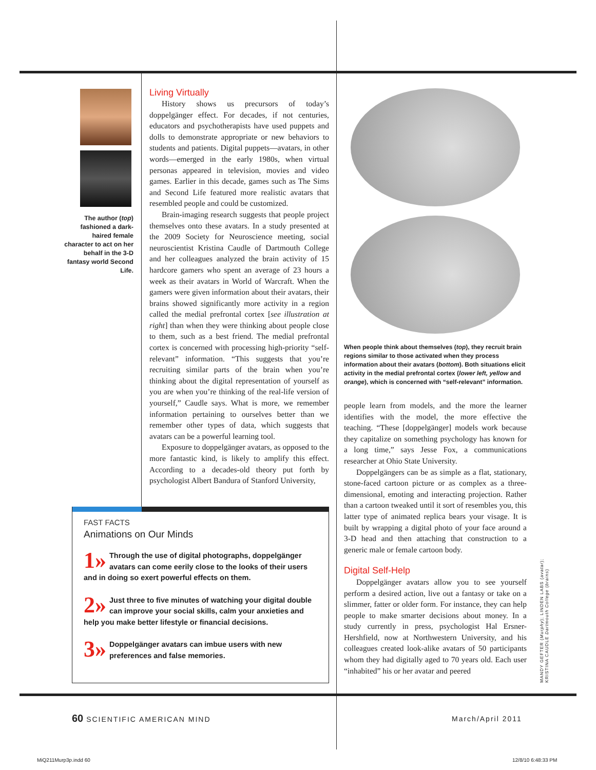The author (top) fashioned a dark-haired female character to act on her behalf in the 3-D fantasy world Second Life.
Living Virtually
History shows us precursors of today’s doppelgänger effect. For decades, if not centuries, educators and psychotherapists have used puppets and dolls to demonstrate appropriate or new behaviors to students and patients. Digital puppets—avatars, in other words—emerged in the early 1980s, when virtual personas appeared in television, movies and video games. Earlier in this decade, games such as The Sims and Second Life featured more realistic avatars that resembled people and could be customized.
Brain-imaging research suggests that people project themselves onto these avatars. In a study presented at the 2009 Society for Neuroscience meeting, social neuroscientist Kristina Caudle of Dartmouth College and her colleagues analyzed the brain activity of 15 hardcore gamers who spent an average of 23 hours a week as their avatars in World of Warcraft. When the gamers were given information about their avatars, their brains showed significantly more activity in a region called the medial prefrontal cortex [see illustration at right] than when they were thinking about people close to them, such as a best friend. The medial prefrontal cortex is concerned with processing high-priority “self-relevant” information. “This suggests that you’re recruiting similar parts of the brain when you’re thinking about the digital representation of yourself as you are when you’re thinking of the real-life version of yourself,” Caudle says. What is more, we remember information pertaining to ourselves better than we remember other types of data, which suggests that avatars can be a powerful learning tool.
Exposure to doppelgänger avatars, as opposed to the more fantastic kind, is likely to amplify this effect. According to a decades-old theory put forth by psychologist Albert Bandura of Stanford University,
FAST FACTS
Animations on Our Minds
1» Through the use of digital photographs, doppelgänger avatars can come eerily close to the looks of their users and in doing so exert powerful effects on them.
2» Just three to five minutes of watching your digital double can improve your social skills, calm your anxieties and help you make better lifestyle or financial decisions.
3» Doppelgänger avatars can imbue users with new preferences and false memories.
When people think about themselves (top), they recruit brain regions similar to those activated when they process information about their avatars (bottom). Both situations elicit activity in the medial prefrontal cortex (lower left, yellow and orange), which is concerned with “self-relevant” information.
people learn from models, and the more the learner identifies with the model, the more effective the teaching. “These [doppelgänger] models work because they capitalize on something psychology has known for a long time,” says Jesse Fox, a communications researcher at Ohio State University.
Doppelgängers can be as simple as a flat, stationary, stone-faced cartoon picture or as complex as a three-dimensional, emoting and interacting projection. Rather than a cartoon tweaked until it sort of resembles you, this latter type of animated replica bears your visage. It is built by wrapping a digital photo of your face around a 3-D head and then attaching that construction to a generic male or female cartoon body.
Digital Self-Help
Doppelgänger avatars allow you to see yourself perform a desired action, live out a fantasy or take on a slimmer, fatter or older form. For instance, they can help people to make smarter decisions about money. In a study currently in press, psychologist Hal Ersner-Hershfield, now at Northwestern University, and his colleagues created look-alike avatars of 50 participants whom they had digitally aged to 70 years old. Each user “inhabited” his or her avatar and peered
MANDY GEFTER (Murphy); LINDEN LABS (avatar);
KRISTINA CAUDLE Dartmouth College (brains)
60 SCIENTIFIC AMERICAN MIND March/April 2011
MiQ211Murp3p.indd 60 12/8/10 6:48:33 PM